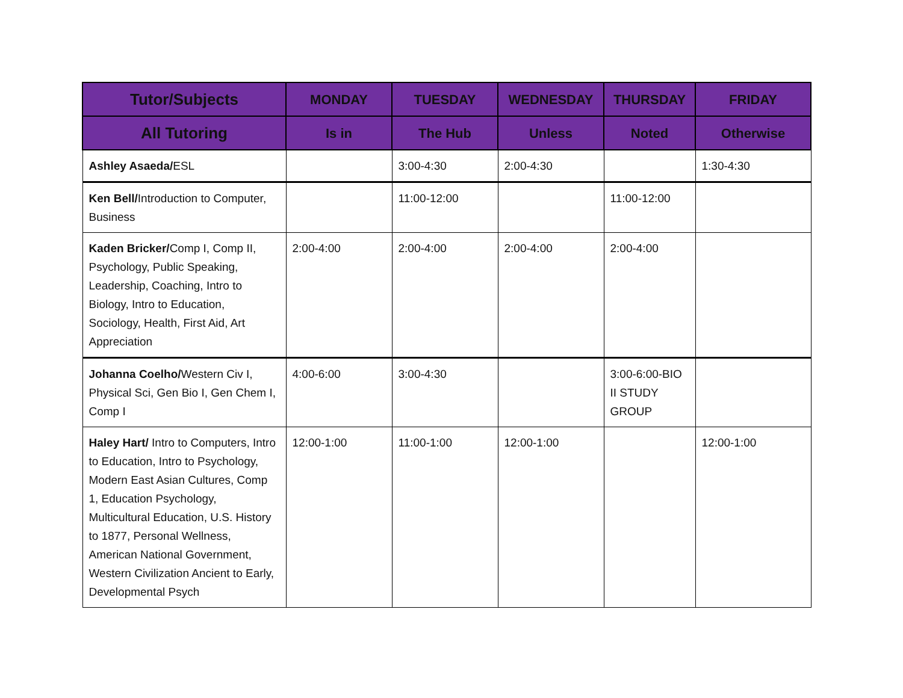| Tutor/Subjects | MONDAY | TUESDAY | WEDNESDAY | THURSDAY | FRIDAY |
| --- | --- | --- | --- | --- | --- |
| All Tutoring | Is in | The Hub | Unless | Noted | Otherwise |
| Ashley Asaeda/ ESL | | 3:00-4:30 | 2:00-4:30 | | 1:30-4:30 |
| Ken Bell/ Introduction to Computer, Business | | 11:00-12:00 | | 11:00-12:00 | |
| Kaden Bricker/ Comp I, Comp II, Psychology, Public Speaking, Leadership, Coaching, Intro to Biology, Intro to Education, Sociology, Health, First Aid, Art Appreciation | 2:00-4:00 | 2:00-4:00 | 2:00-4:00 | 2:00-4:00 | |
| Johanna Coelho/ Western Civ I, Physical Sci, Gen Bio I, Gen Chem I, Comp I | 4:00-6:00 | 3:00-4:30 | | 3:00-6:00-BIO II STUDY GROUP | |
| Haley Hart/ Intro to Computers, Intro to Education, Intro to Psychology, Modern East Asian Cultures, Comp 1, Education Psychology, Multicultural Education, U.S. History to 1877, Personal Wellness, American National Government, Western Civilization Ancient to Early, Developmental Psych | 12:00-1:00 | 11:00-1:00 | 12:00-1:00 | | 12:00-1:00 |